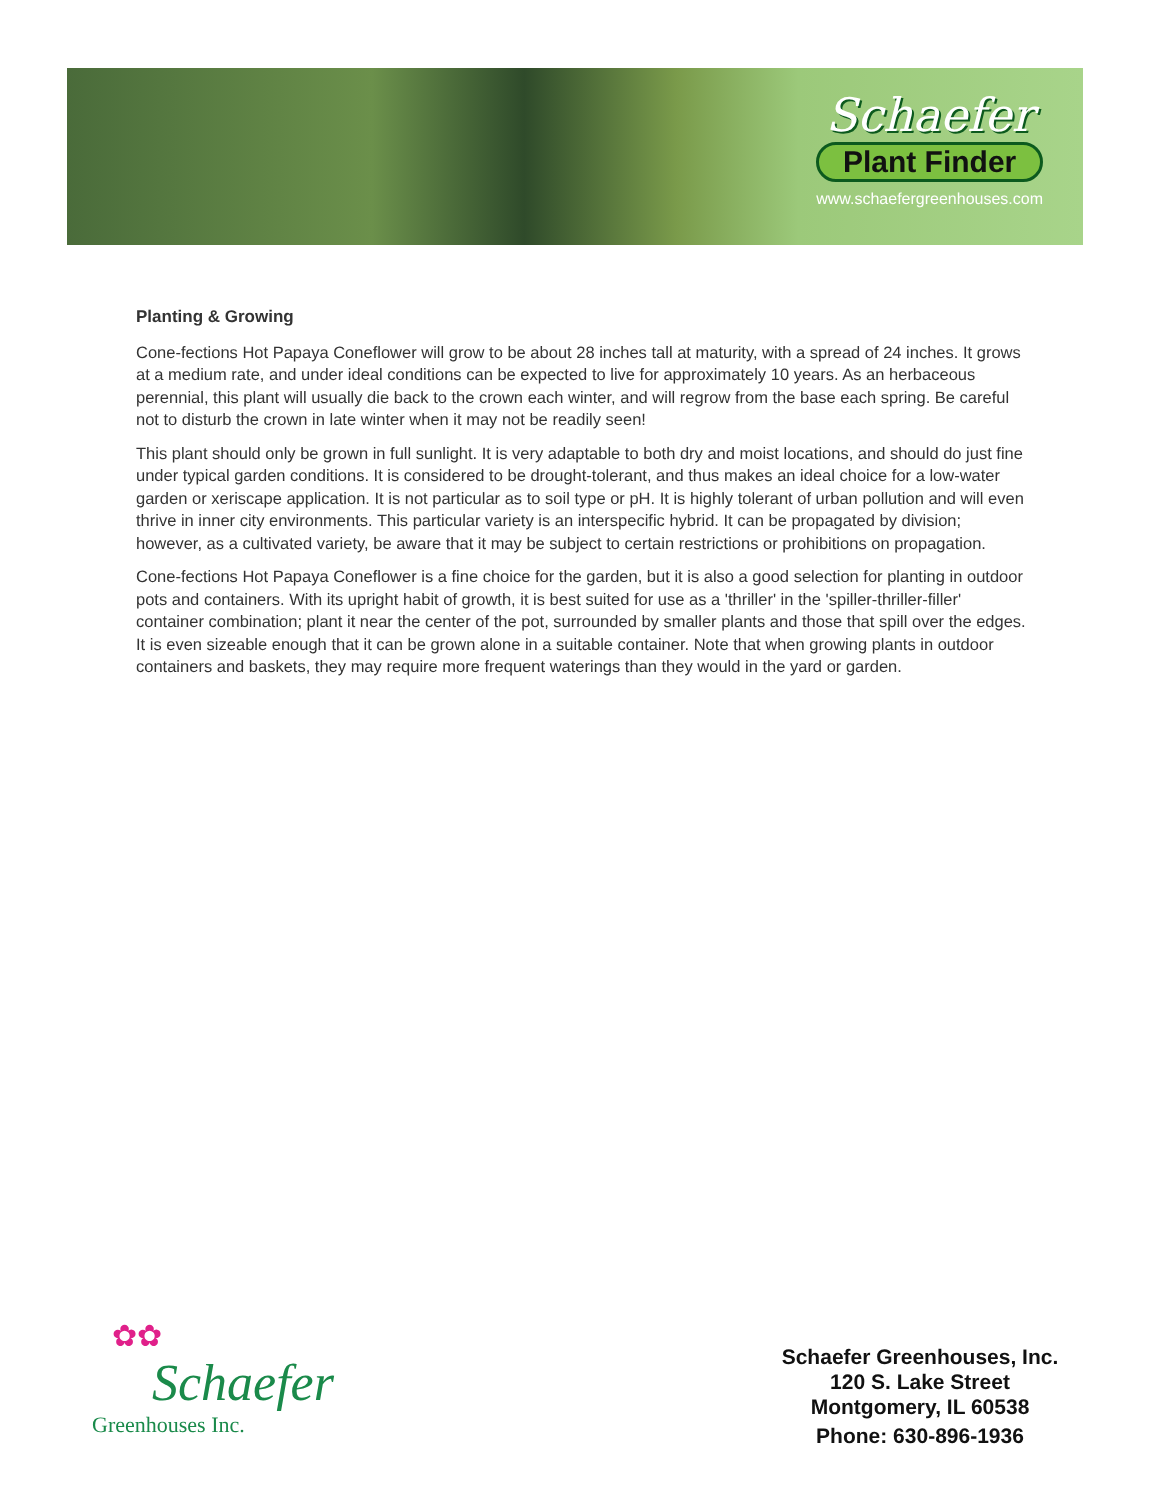Schaefer
Plant Finder
www.schaefergreenhouses.com
Planting & Growing
Cone-fections Hot Papaya Coneflower will grow to be about 28 inches tall at maturity, with a spread of 24 inches. It grows at a medium rate, and under ideal conditions can be expected to live for approximately 10 years. As an herbaceous perennial, this plant will usually die back to the crown each winter, and will regrow from the base each spring. Be careful not to disturb the crown in late winter when it may not be readily seen!
This plant should only be grown in full sunlight. It is very adaptable to both dry and moist locations, and should do just fine under typical garden conditions. It is considered to be drought-tolerant, and thus makes an ideal choice for a low-water garden or xeriscape application. It is not particular as to soil type or pH. It is highly tolerant of urban pollution and will even thrive in inner city environments. This particular variety is an interspecific hybrid. It can be propagated by division; however, as a cultivated variety, be aware that it may be subject to certain restrictions or prohibitions on propagation.
Cone-fections Hot Papaya Coneflower is a fine choice for the garden, but it is also a good selection for planting in outdoor pots and containers. With its upright habit of growth, it is best suited for use as a 'thriller' in the 'spiller-thriller-filler' container combination; plant it near the center of the pot, surrounded by smaller plants and those that spill over the edges. It is even sizeable enough that it can be grown alone in a suitable container. Note that when growing plants in outdoor containers and baskets, they may require more frequent waterings than they would in the yard or garden.
✿✿
Schaefer
Greenhouses Inc.
Schaefer Greenhouses, Inc.
120 S. Lake Street
Montgomery, IL 60538
Phone: 630-896-1936